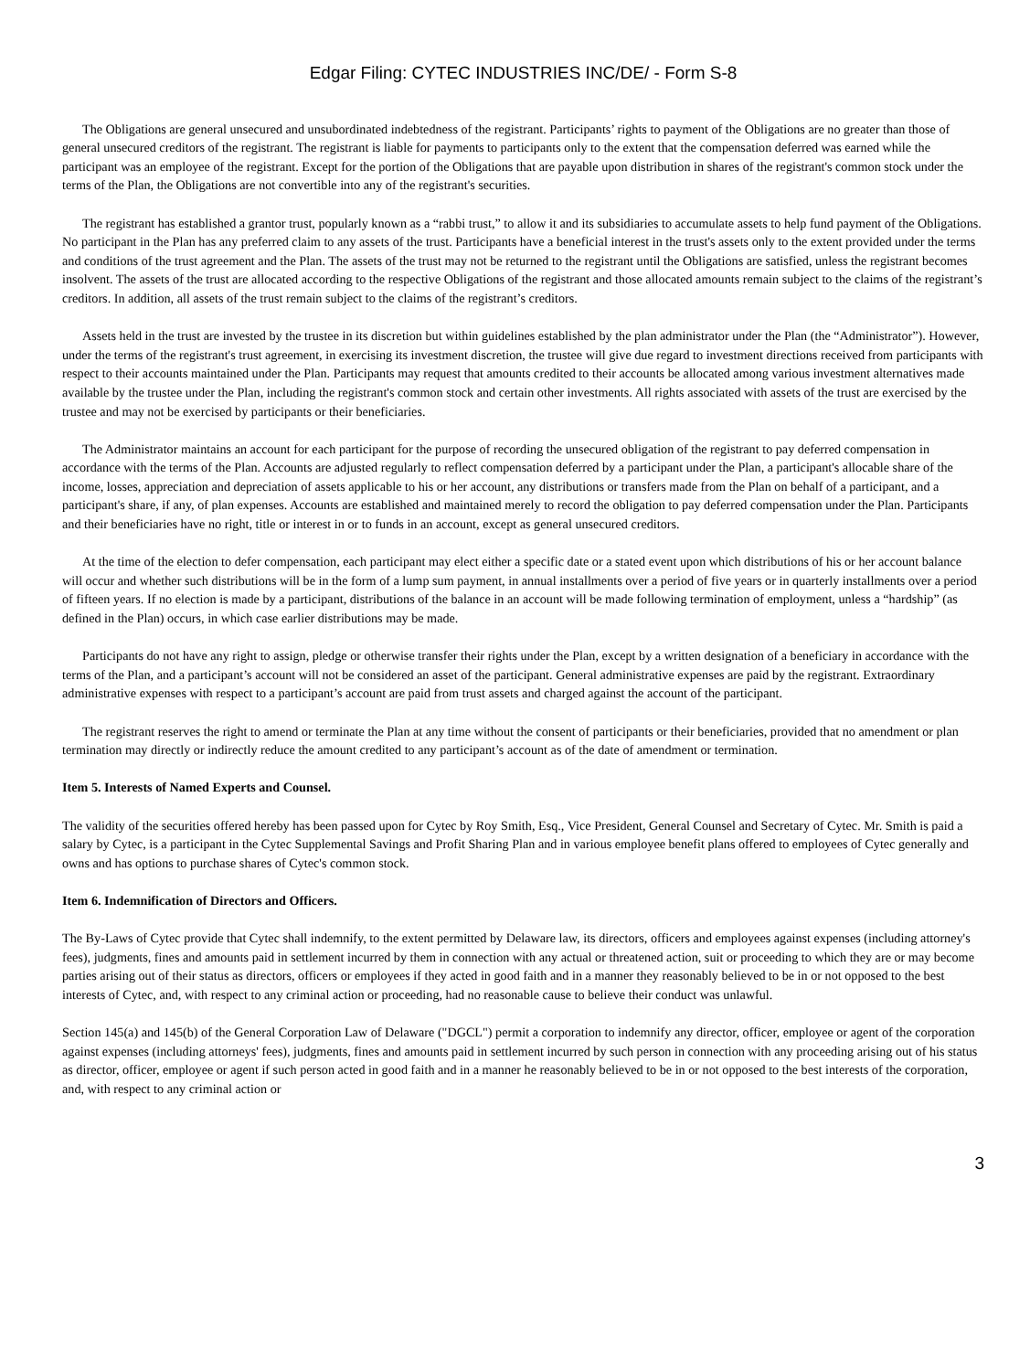Edgar Filing: CYTEC INDUSTRIES INC/DE/ - Form S-8
The Obligations are general unsecured and unsubordinated indebtedness of the registrant. Participants’ rights to payment of the Obligations are no greater than those of general unsecured creditors of the registrant. The registrant is liable for payments to participants only to the extent that the compensation deferred was earned while the participant was an employee of the registrant. Except for the portion of the Obligations that are payable upon distribution in shares of the registrant's common stock under the terms of the Plan, the Obligations are not convertible into any of the registrant's securities.
The registrant has established a grantor trust, popularly known as a “rabbi trust,” to allow it and its subsidiaries to accumulate assets to help fund payment of the Obligations. No participant in the Plan has any preferred claim to any assets of the trust. Participants have a beneficial interest in the trust's assets only to the extent provided under the terms and conditions of the trust agreement and the Plan. The assets of the trust may not be returned to the registrant until the Obligations are satisfied, unless the registrant becomes insolvent. The assets of the trust are allocated according to the respective Obligations of the registrant and those allocated amounts remain subject to the claims of the registrant’s creditors. In addition, all assets of the trust remain subject to the claims of the registrant’s creditors.
Assets held in the trust are invested by the trustee in its discretion but within guidelines established by the plan administrator under the Plan (the “Administrator”). However, under the terms of the registrant's trust agreement, in exercising its investment discretion, the trustee will give due regard to investment directions received from participants with respect to their accounts maintained under the Plan. Participants may request that amounts credited to their accounts be allocated among various investment alternatives made available by the trustee under the Plan, including the registrant's common stock and certain other investments. All rights associated with assets of the trust are exercised by the trustee and may not be exercised by participants or their beneficiaries.
The Administrator maintains an account for each participant for the purpose of recording the unsecured obligation of the registrant to pay deferred compensation in accordance with the terms of the Plan. Accounts are adjusted regularly to reflect compensation deferred by a participant under the Plan, a participant's allocable share of the income, losses, appreciation and depreciation of assets applicable to his or her account, any distributions or transfers made from the Plan on behalf of a participant, and a participant's share, if any, of plan expenses. Accounts are established and maintained merely to record the obligation to pay deferred compensation under the Plan. Participants and their beneficiaries have no right, title or interest in or to funds in an account, except as general unsecured creditors.
At the time of the election to defer compensation, each participant may elect either a specific date or a stated event upon which distributions of his or her account balance will occur and whether such distributions will be in the form of a lump sum payment, in annual installments over a period of five years or in quarterly installments over a period of fifteen years. If no election is made by a participant, distributions of the balance in an account will be made following termination of employment, unless a “hardship” (as defined in the Plan) occurs, in which case earlier distributions may be made.
Participants do not have any right to assign, pledge or otherwise transfer their rights under the Plan, except by a written designation of a beneficiary in accordance with the terms of the Plan, and a participant’s account will not be considered an asset of the participant. General administrative expenses are paid by the registrant. Extraordinary administrative expenses with respect to a participant’s account are paid from trust assets and charged against the account of the participant.
The registrant reserves the right to amend or terminate the Plan at any time without the consent of participants or their beneficiaries, provided that no amendment or plan termination may directly or indirectly reduce the amount credited to any participant’s account as of the date of amendment or termination.
Item 5. Interests of Named Experts and Counsel.
The validity of the securities offered hereby has been passed upon for Cytec by Roy Smith, Esq., Vice President, General Counsel and Secretary of Cytec. Mr. Smith is paid a salary by Cytec, is a participant in the Cytec Supplemental Savings and Profit Sharing Plan and in various employee benefit plans offered to employees of Cytec generally and owns and has options to purchase shares of Cytec's common stock.
Item 6. Indemnification of Directors and Officers.
The By-Laws of Cytec provide that Cytec shall indemnify, to the extent permitted by Delaware law, its directors, officers and employees against expenses (including attorney's fees), judgments, fines and amounts paid in settlement incurred by them in connection with any actual or threatened action, suit or proceeding to which they are or may become parties arising out of their status as directors, officers or employees if they acted in good faith and in a manner they reasonably believed to be in or not opposed to the best interests of Cytec, and, with respect to any criminal action or proceeding, had no reasonable cause to believe their conduct was unlawful.
Section 145(a) and 145(b) of the General Corporation Law of Delaware ("DGCL") permit a corporation to indemnify any director, officer, employee or agent of the corporation against expenses (including attorneys' fees), judgments, fines and amounts paid in settlement incurred by such person in connection with any proceeding arising out of his status as director, officer, employee or agent if such person acted in good faith and in a manner he reasonably believed to be in or not opposed to the best interests of the corporation, and, with respect to any criminal action or
3